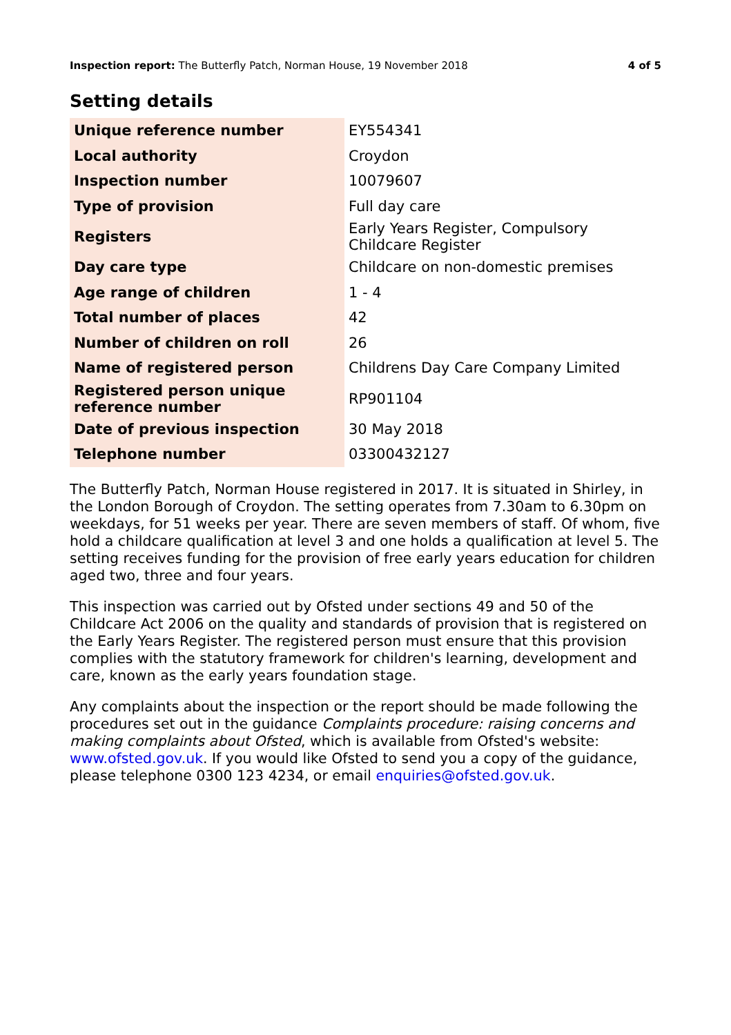Inspection report: The Butterfly Patch, Norman House, 19 November 2018
4 of 5
Setting details
| Unique reference number | EY554341 |
| Local authority | Croydon |
| Inspection number | 10079607 |
| Type of provision | Full day care |
| Registers | Early Years Register, Compulsory Childcare Register |
| Day care type | Childcare on non-domestic premises |
| Age range of children | 1 - 4 |
| Total number of places | 42 |
| Number of children on roll | 26 |
| Name of registered person | Childrens Day Care Company Limited |
| Registered person unique reference number | RP901104 |
| Date of previous inspection | 30 May 2018 |
| Telephone number | 03300432127 |
The Butterfly Patch, Norman House registered in 2017. It is situated in Shirley, in the London Borough of Croydon. The setting operates from 7.30am to 6.30pm on weekdays, for 51 weeks per year. There are seven members of staff. Of whom, five hold a childcare qualification at level 3 and one holds a qualification at level 5. The setting receives funding for the provision of free early years education for children aged two, three and four years.
This inspection was carried out by Ofsted under sections 49 and 50 of the Childcare Act 2006 on the quality and standards of provision that is registered on the Early Years Register. The registered person must ensure that this provision complies with the statutory framework for children's learning, development and care, known as the early years foundation stage.
Any complaints about the inspection or the report should be made following the procedures set out in the guidance Complaints procedure: raising concerns and making complaints about Ofsted, which is available from Ofsted's website: www.ofsted.gov.uk. If you would like Ofsted to send you a copy of the guidance, please telephone 0300 123 4234, or email enquiries@ofsted.gov.uk.